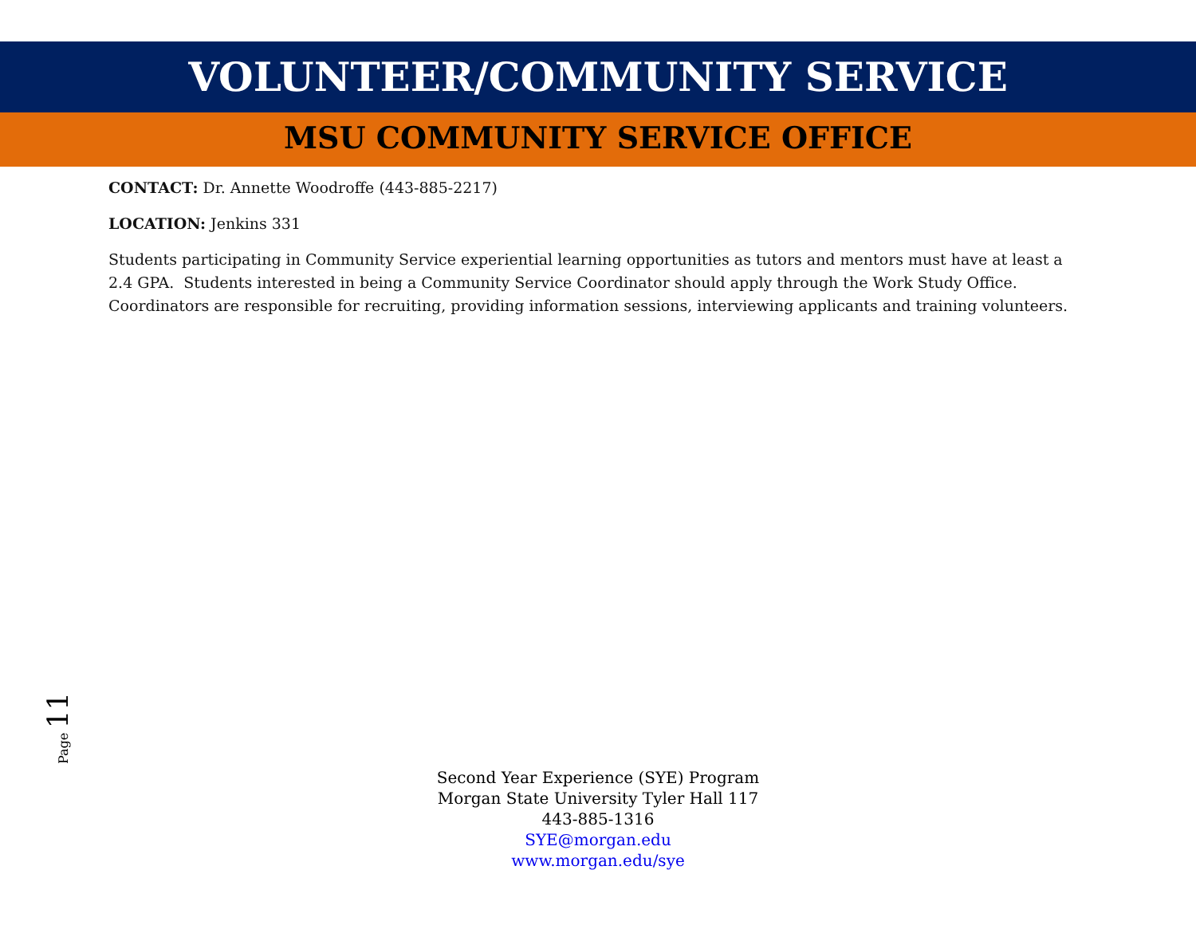VOLUNTEER/COMMUNITY SERVICE
MSU COMMUNITY SERVICE OFFICE
CONTACT: Dr. Annette Woodroffe (443-885-2217)
LOCATION: Jenkins 331
Students participating in Community Service experiential learning opportunities as tutors and mentors must have at least a 2.4 GPA. Students interested in being a Community Service Coordinator should apply through the Work Study Office. Coordinators are responsible for recruiting, providing information sessions, interviewing applicants and training volunteers.
Page 11
Second Year Experience (SYE) Program
Morgan State University Tyler Hall 117
443-885-1316
SYE@morgan.edu
www.morgan.edu/sye